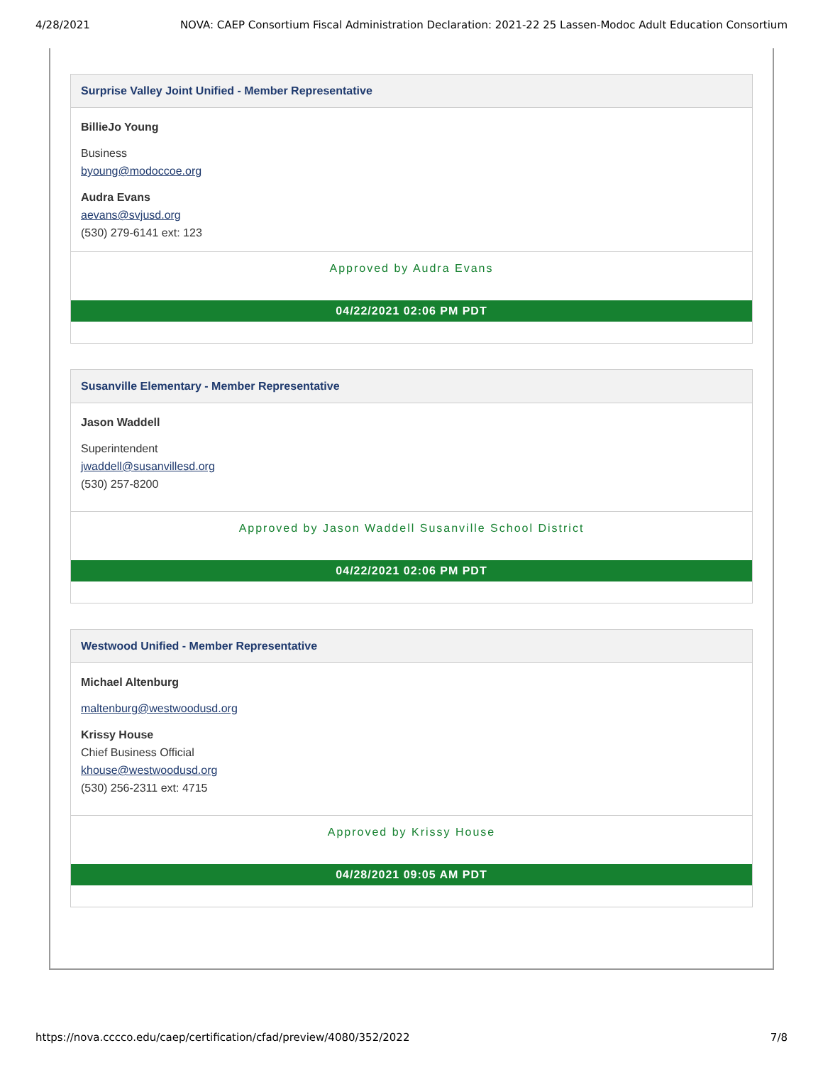4/28/2021 NOVA: CAEP Consortium Fiscal Administration Declaration: 2021-22 25 Lassen-Modoc Adult Education Consortium
Surprise Valley Joint Unified - Member Representative
BillieJo Young
Business
byoung@modoccoe.org
Audra Evans
aevans@svjusd.org
(530) 279-6141 ext: 123
Approved by Audra Evans
04/22/2021 02:06 PM PDT
Susanville Elementary - Member Representative
Jason Waddell
Superintendent
jwaddell@susanvillesd.org
(530) 257-8200
Approved by Jason Waddell Susanville School District
04/22/2021 02:06 PM PDT
Westwood Unified - Member Representative
Michael Altenburg
maltenburg@westwoodusd.org
Krissy House
Chief Business Official
khouse@westwoodusd.org
(530) 256-2311 ext: 4715
Approved by Krissy House
04/28/2021 09:05 AM PDT
https://nova.cccco.edu/caep/certification/cfad/preview/4080/352/2022 7/8